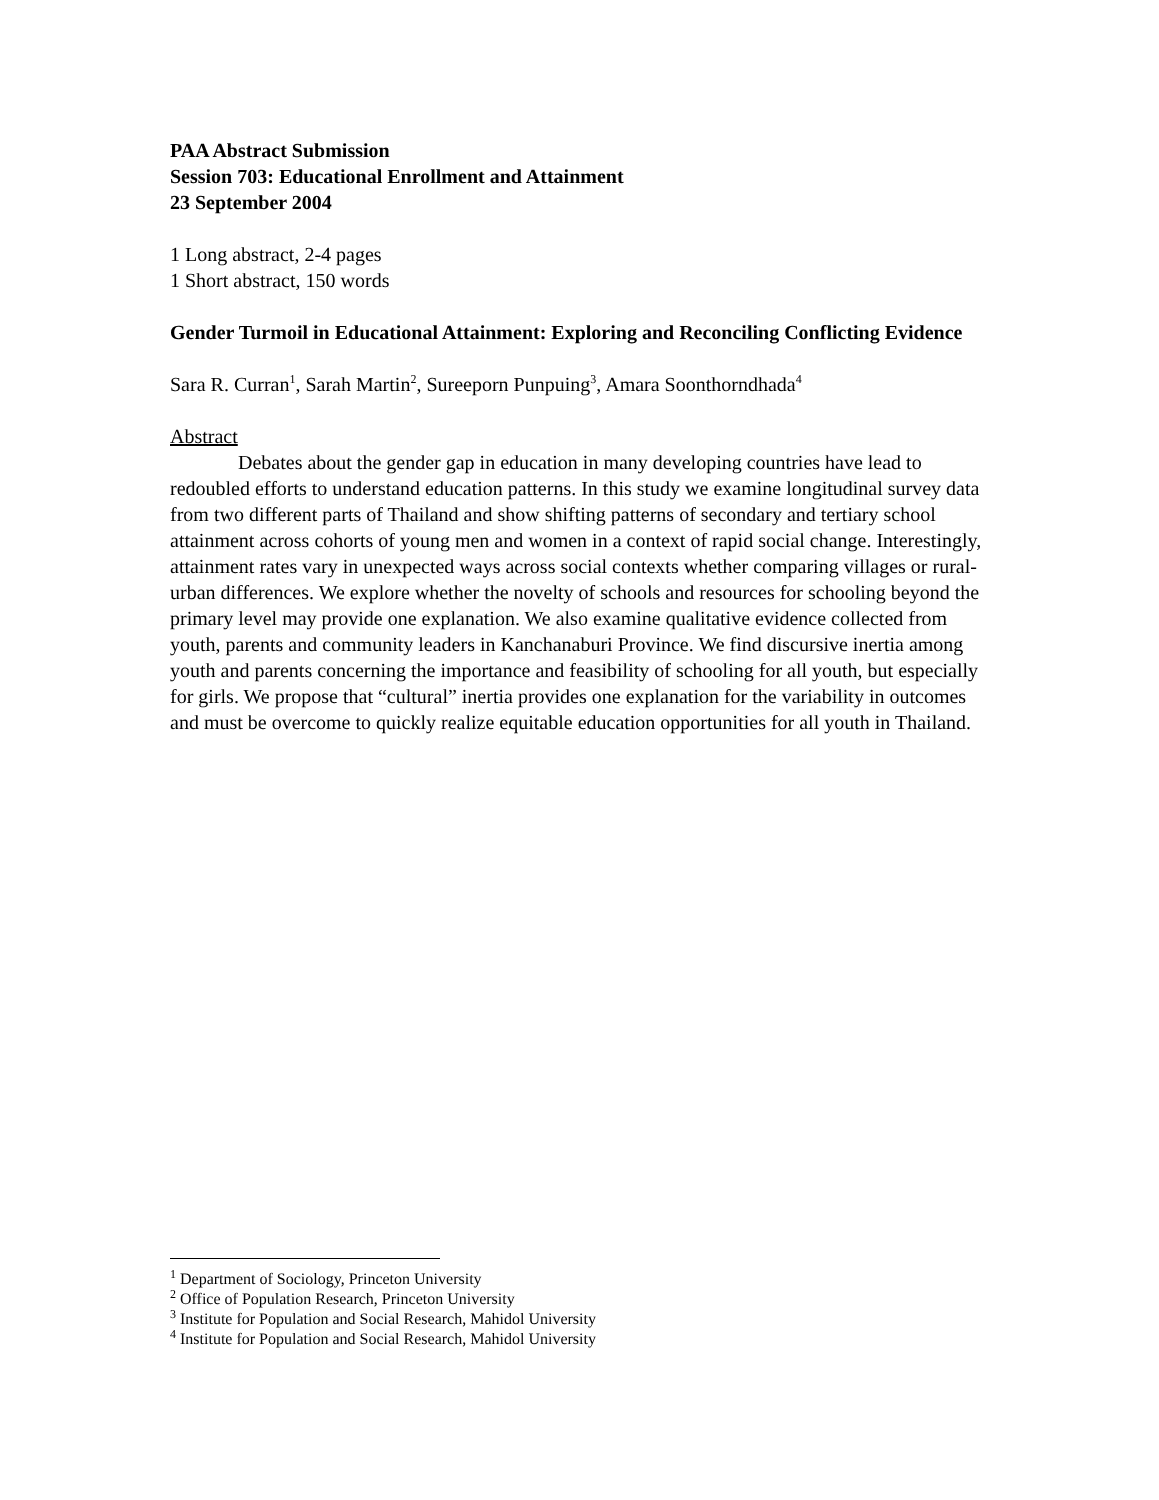PAA Abstract Submission
Session 703: Educational Enrollment and Attainment
23 September 2004
1 Long abstract, 2-4 pages
1 Short abstract, 150 words
Gender Turmoil in Educational Attainment: Exploring and Reconciling Conflicting Evidence
Sara R. Curran<sup>1</sup>, Sarah Martin<sup>2</sup>, Sureeporn Punpuing<sup>3</sup>, Amara Soonthorndhada<sup>4</sup>
Abstract
Debates about the gender gap in education in many developing countries have lead to redoubled efforts to understand education patterns. In this study we examine longitudinal survey data from two different parts of Thailand and show shifting patterns of secondary and tertiary school attainment across cohorts of young men and women in a context of rapid social change. Interestingly, attainment rates vary in unexpected ways across social contexts whether comparing villages or rural-urban differences. We explore whether the novelty of schools and resources for schooling beyond the primary level may provide one explanation. We also examine qualitative evidence collected from youth, parents and community leaders in Kanchanaburi Province. We find discursive inertia among youth and parents concerning the importance and feasibility of schooling for all youth, but especially for girls. We propose that “cultural” inertia provides one explanation for the variability in outcomes and must be overcome to quickly realize equitable education opportunities for all youth in Thailand.
<sup>1</sup> Department of Sociology, Princeton University
<sup>2</sup> Office of Population Research, Princeton University
<sup>3</sup> Institute for Population and Social Research, Mahidol University
<sup>4</sup> Institute for Population and Social Research, Mahidol University